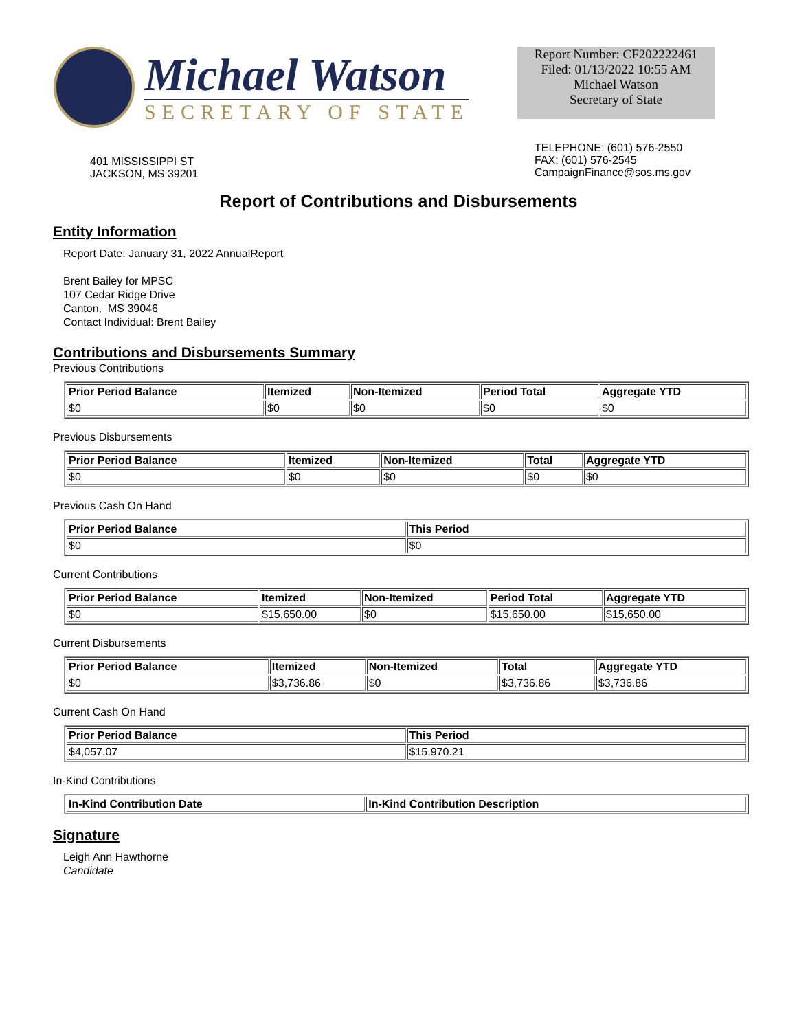Michael Watson
SECRETARY OF STATE
Report Number: CF202222461
Filed: 01/13/2022 10:55 AM
Michael Watson
Secretary of State
401 MISSISSIPPI ST
JACKSON, MS 39201
TELEPHONE: (601) 576-2550
FAX: (601) 576-2545
CampaignFinance@sos.ms.gov
Report of Contributions and Disbursements
Entity Information
Report Date: January 31, 2022 AnnualReport
Brent Bailey for MPSC
107 Cedar Ridge Drive
Canton, MS 39046
Contact Individual: Brent Bailey
Contributions and Disbursements Summary
Previous Contributions
| Prior Period Balance | Itemized | Non-Itemized | Period Total | Aggregate YTD |
| --- | --- | --- | --- | --- |
| $0 | $0 | $0 | $0 | $0 |
Previous Disbursements
| Prior Period Balance | Itemized | Non-Itemized | Total | Aggregate YTD |
| --- | --- | --- | --- | --- |
| $0 | $0 | $0 | $0 | $0 |
Previous Cash On Hand
| Prior Period Balance | This Period |
| --- | --- |
| $0 | $0 |
Current Contributions
| Prior Period Balance | Itemized | Non-Itemized | Period Total | Aggregate YTD |
| --- | --- | --- | --- | --- |
| $0 | $15,650.00 | $0 | $15,650.00 | $15,650.00 |
Current Disbursements
| Prior Period Balance | Itemized | Non-Itemized | Total | Aggregate YTD |
| --- | --- | --- | --- | --- |
| $0 | $3,736.86 | $0 | $3,736.86 | $3,736.86 |
Current Cash On Hand
| Prior Period Balance | This Period |
| --- | --- |
| $4,057.07 | $15,970.21 |
In-Kind Contributions
| In-Kind Contribution Date | In-Kind Contribution Description |
| --- | --- |
Signature
Leigh Ann Hawthorne
Candidate